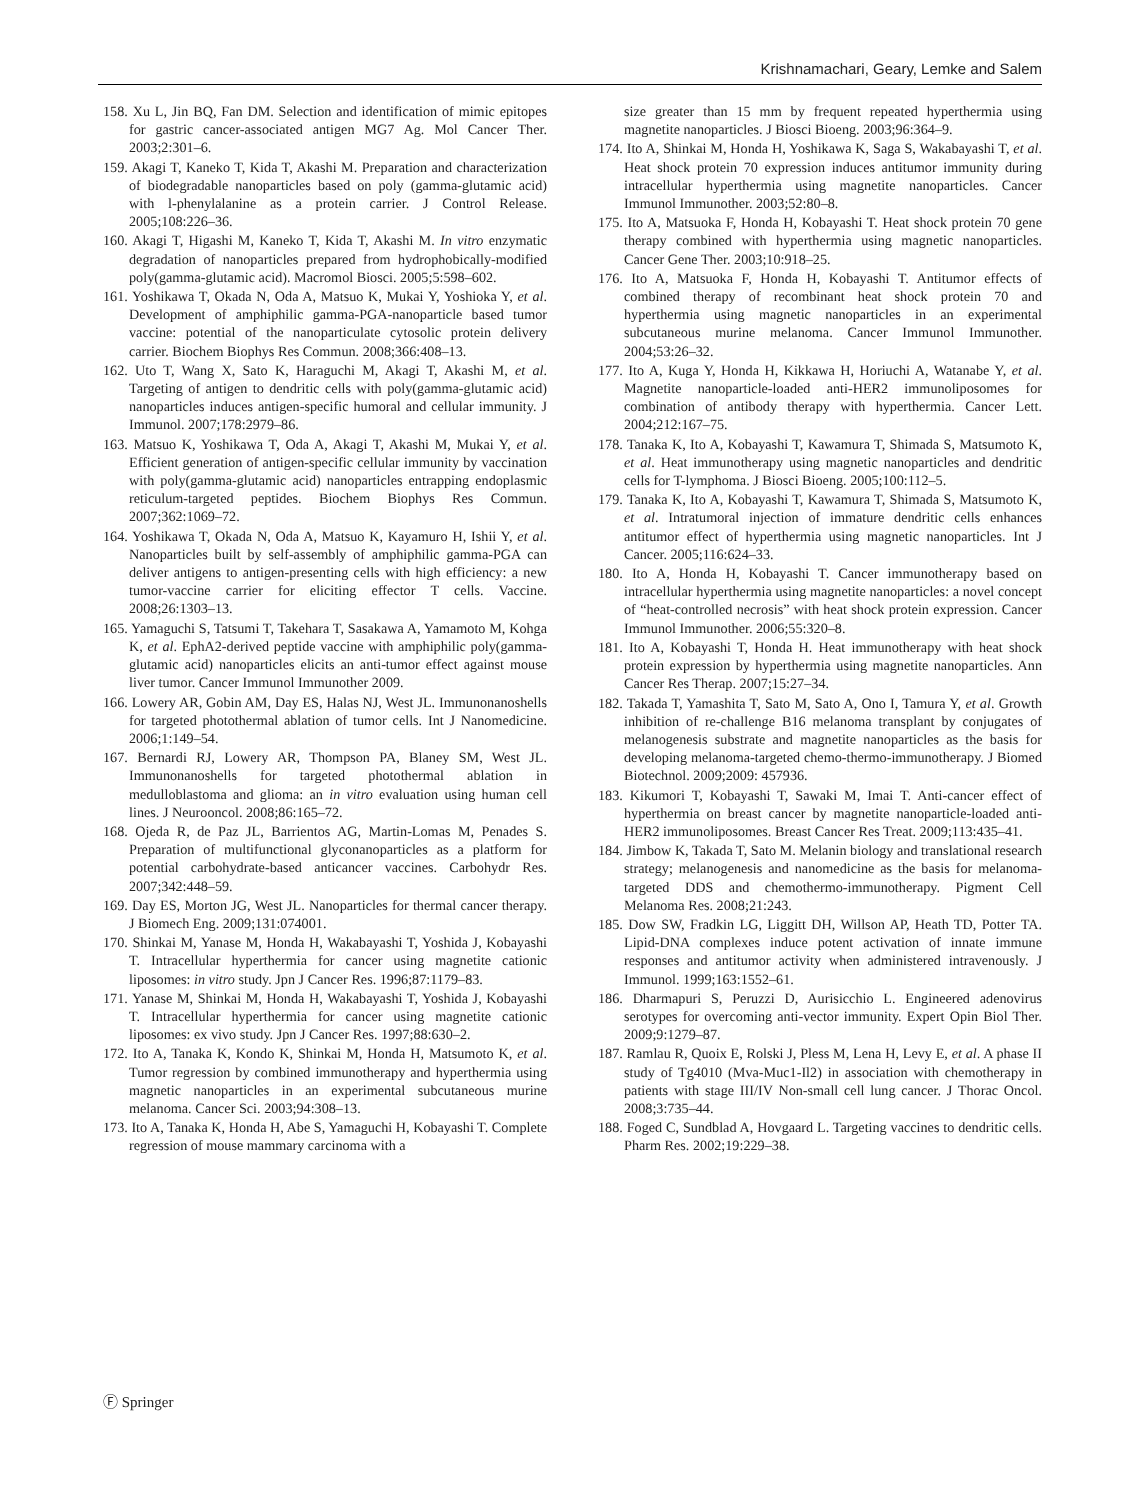Krishnamachari, Geary, Lemke and Salem
158. Xu L, Jin BQ, Fan DM. Selection and identification of mimic epitopes for gastric cancer-associated antigen MG7 Ag. Mol Cancer Ther. 2003;2:301–6.
159. Akagi T, Kaneko T, Kida T, Akashi M. Preparation and characterization of biodegradable nanoparticles based on poly (gamma-glutamic acid) with l-phenylalanine as a protein carrier. J Control Release. 2005;108:226–36.
160. Akagi T, Higashi M, Kaneko T, Kida T, Akashi M. In vitro enzymatic degradation of nanoparticles prepared from hydrophobically-modified poly(gamma-glutamic acid). Macromol Biosci. 2005;5:598–602.
161. Yoshikawa T, Okada N, Oda A, Matsuo K, Mukai Y, Yoshioka Y, et al. Development of amphiphilic gamma-PGA-nanoparticle based tumor vaccine: potential of the nanoparticulate cytosolic protein delivery carrier. Biochem Biophys Res Commun. 2008;366:408–13.
162. Uto T, Wang X, Sato K, Haraguchi M, Akagi T, Akashi M, et al. Targeting of antigen to dendritic cells with poly(gamma-glutamic acid) nanoparticles induces antigen-specific humoral and cellular immunity. J Immunol. 2007;178:2979–86.
163. Matsuo K, Yoshikawa T, Oda A, Akagi T, Akashi M, Mukai Y, et al. Efficient generation of antigen-specific cellular immunity by vaccination with poly(gamma-glutamic acid) nanoparticles entrapping endoplasmic reticulum-targeted peptides. Biochem Biophys Res Commun. 2007;362:1069–72.
164. Yoshikawa T, Okada N, Oda A, Matsuo K, Kayamuro H, Ishii Y, et al. Nanoparticles built by self-assembly of amphiphilic gamma-PGA can deliver antigens to antigen-presenting cells with high efficiency: a new tumor-vaccine carrier for eliciting effector T cells. Vaccine. 2008;26:1303–13.
165. Yamaguchi S, Tatsumi T, Takehara T, Sasakawa A, Yamamoto M, Kohga K, et al. EphA2-derived peptide vaccine with amphiphilic poly(gamma-glutamic acid) nanoparticles elicits an anti-tumor effect against mouse liver tumor. Cancer Immunol Immunother 2009.
166. Lowery AR, Gobin AM, Day ES, Halas NJ, West JL. Immunonanoshells for targeted photothermal ablation of tumor cells. Int J Nanomedicine. 2006;1:149–54.
167. Bernardi RJ, Lowery AR, Thompson PA, Blaney SM, West JL. Immunonanoshells for targeted photothermal ablation in medulloblastoma and glioma: an in vitro evaluation using human cell lines. J Neurooncol. 2008;86:165–72.
168. Ojeda R, de Paz JL, Barrientos AG, Martin-Lomas M, Penades S. Preparation of multifunctional glyconanoparticles as a platform for potential carbohydrate-based anticancer vaccines. Carbohydr Res. 2007;342:448–59.
169. Day ES, Morton JG, West JL. Nanoparticles for thermal cancer therapy. J Biomech Eng. 2009;131:074001.
170. Shinkai M, Yanase M, Honda H, Wakabayashi T, Yoshida J, Kobayashi T. Intracellular hyperthermia for cancer using magnetite cationic liposomes: in vitro study. Jpn J Cancer Res. 1996;87:1179–83.
171. Yanase M, Shinkai M, Honda H, Wakabayashi T, Yoshida J, Kobayashi T. Intracellular hyperthermia for cancer using magnetite cationic liposomes: ex vivo study. Jpn J Cancer Res. 1997;88:630–2.
172. Ito A, Tanaka K, Kondo K, Shinkai M, Honda H, Matsumoto K, et al. Tumor regression by combined immunotherapy and hyperthermia using magnetic nanoparticles in an experimental subcutaneous murine melanoma. Cancer Sci. 2003;94:308–13.
173. Ito A, Tanaka K, Honda H, Abe S, Yamaguchi H, Kobayashi T. Complete regression of mouse mammary carcinoma with a
size greater than 15 mm by frequent repeated hyperthermia using magnetite nanoparticles. J Biosci Bioeng. 2003;96:364–9.
174. Ito A, Shinkai M, Honda H, Yoshikawa K, Saga S, Wakabayashi T, et al. Heat shock protein 70 expression induces antitumor immunity during intracellular hyperthermia using magnetite nanoparticles. Cancer Immunol Immunother. 2003;52:80–8.
175. Ito A, Matsuoka F, Honda H, Kobayashi T. Heat shock protein 70 gene therapy combined with hyperthermia using magnetic nanoparticles. Cancer Gene Ther. 2003;10:918–25.
176. Ito A, Matsuoka F, Honda H, Kobayashi T. Antitumor effects of combined therapy of recombinant heat shock protein 70 and hyperthermia using magnetic nanoparticles in an experimental subcutaneous murine melanoma. Cancer Immunol Immunother. 2004;53:26–32.
177. Ito A, Kuga Y, Honda H, Kikkawa H, Horiuchi A, Watanabe Y, et al. Magnetite nanoparticle-loaded anti-HER2 immunoliposomes for combination of antibody therapy with hyperthermia. Cancer Lett. 2004;212:167–75.
178. Tanaka K, Ito A, Kobayashi T, Kawamura T, Shimada S, Matsumoto K, et al. Heat immunotherapy using magnetic nanoparticles and dendritic cells for T-lymphoma. J Biosci Bioeng. 2005;100:112–5.
179. Tanaka K, Ito A, Kobayashi T, Kawamura T, Shimada S, Matsumoto K, et al. Intratumoral injection of immature dendritic cells enhances antitumor effect of hyperthermia using magnetic nanoparticles. Int J Cancer. 2005;116:624–33.
180. Ito A, Honda H, Kobayashi T. Cancer immunotherapy based on intracellular hyperthermia using magnetite nanoparticles: a novel concept of “heat-controlled necrosis” with heat shock protein expression. Cancer Immunol Immunother. 2006;55:320–8.
181. Ito A, Kobayashi T, Honda H. Heat immunotherapy with heat shock protein expression by hyperthermia using magnetite nanoparticles. Ann Cancer Res Therap. 2007;15:27–34.
182. Takada T, Yamashita T, Sato M, Sato A, Ono I, Tamura Y, et al. Growth inhibition of re-challenge B16 melanoma transplant by conjugates of melanogenesis substrate and magnetite nanoparticles as the basis for developing melanoma-targeted chemo-thermo-immunotherapy. J Biomed Biotechnol. 2009;2009: 457936.
183. Kikumori T, Kobayashi T, Sawaki M, Imai T. Anti-cancer effect of hyperthermia on breast cancer by magnetite nanoparticle-loaded anti-HER2 immunoliposomes. Breast Cancer Res Treat. 2009;113:435–41.
184. Jimbow K, Takada T, Sato M. Melanin biology and translational research strategy; melanogenesis and nanomedicine as the basis for melanoma-targeted DDS and chemothermo-immunotherapy. Pigment Cell Melanoma Res. 2008;21:243.
185. Dow SW, Fradkin LG, Liggitt DH, Willson AP, Heath TD, Potter TA. Lipid-DNA complexes induce potent activation of innate immune responses and antitumor activity when administered intravenously. J Immunol. 1999;163:1552–61.
186. Dharmapuri S, Peruzzi D, Aurisicchio L. Engineered adenovirus serotypes for overcoming anti-vector immunity. Expert Opin Biol Ther. 2009;9:1279–87.
187. Ramlau R, Quoix E, Rolski J, Pless M, Lena H, Levy E, et al. A phase II study of Tg4010 (Mva-Muc1-Il2) in association with chemotherapy in patients with stage III/IV Non-small cell lung cancer. J Thorac Oncol. 2008;3:735–44.
188. Foged C, Sundblad A, Hovgaard L. Targeting vaccines to dendritic cells. Pharm Res. 2002;19:229–38.
Ⓕ Springer